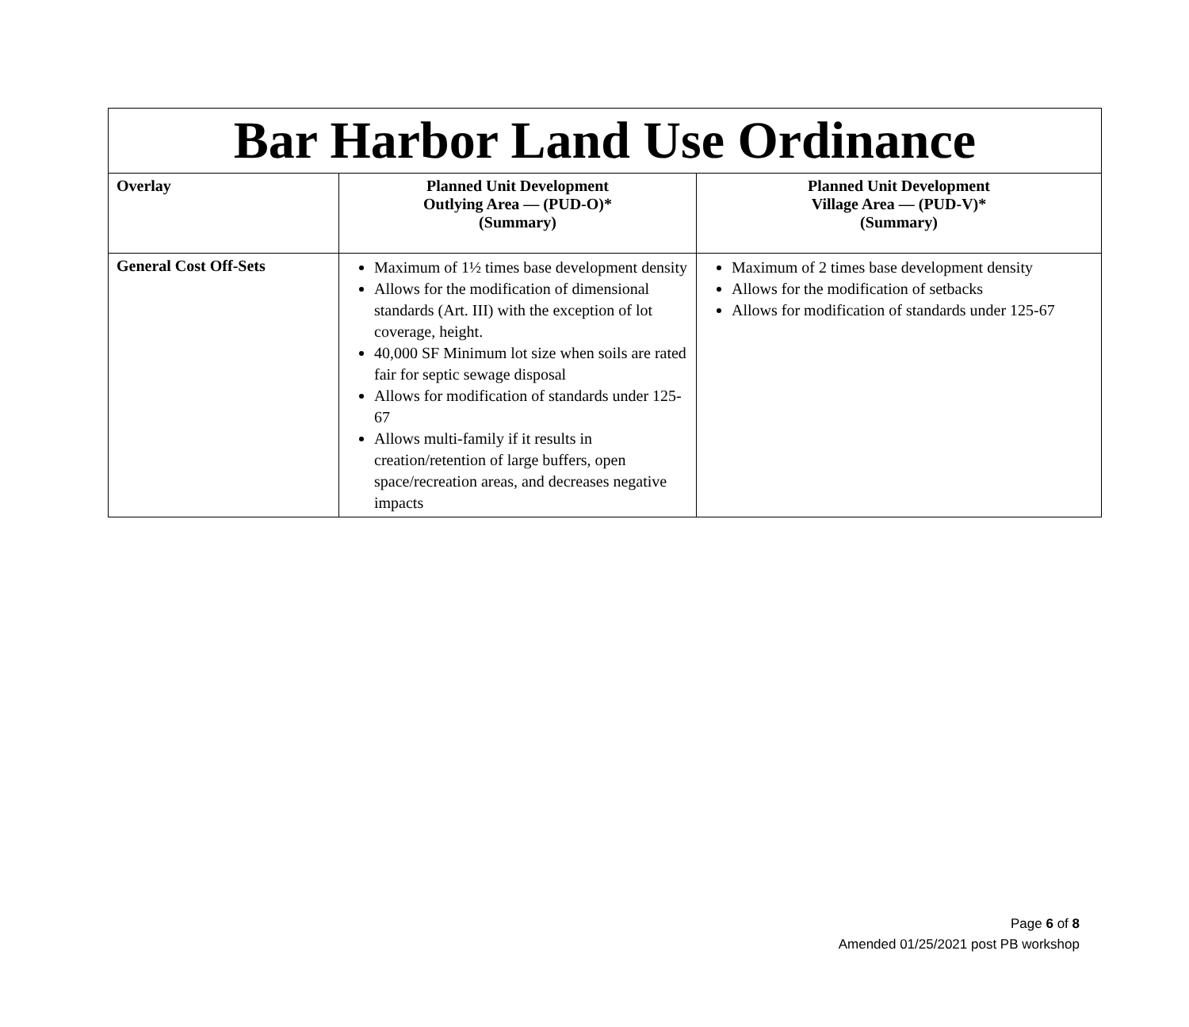| Bar Harbor Land Use Ordinance | | |
| --- | --- | --- |
| Overlay | Planned Unit Development Outlying Area — (PUD-O)* (Summary) | Planned Unit Development Village Area — (PUD-V)* (Summary) |
| General Cost Off-Sets | Maximum of 1½ times base development density Allows for the modification of dimensional standards (Art. III) with the exception of lot coverage, height. 40,000 SF Minimum lot size when soils are rated fair for septic sewage disposal Allows for modification of standards under 125-67 Allows multi-family if it results in creation/retention of large buffers, open space/recreation areas, and decreases negative impacts | Maximum of 2 times base development density Allows for the modification of setbacks Allows for modification of standards under 125-67 |
Page 6 of 8
Amended 01/25/2021 post PB workshop